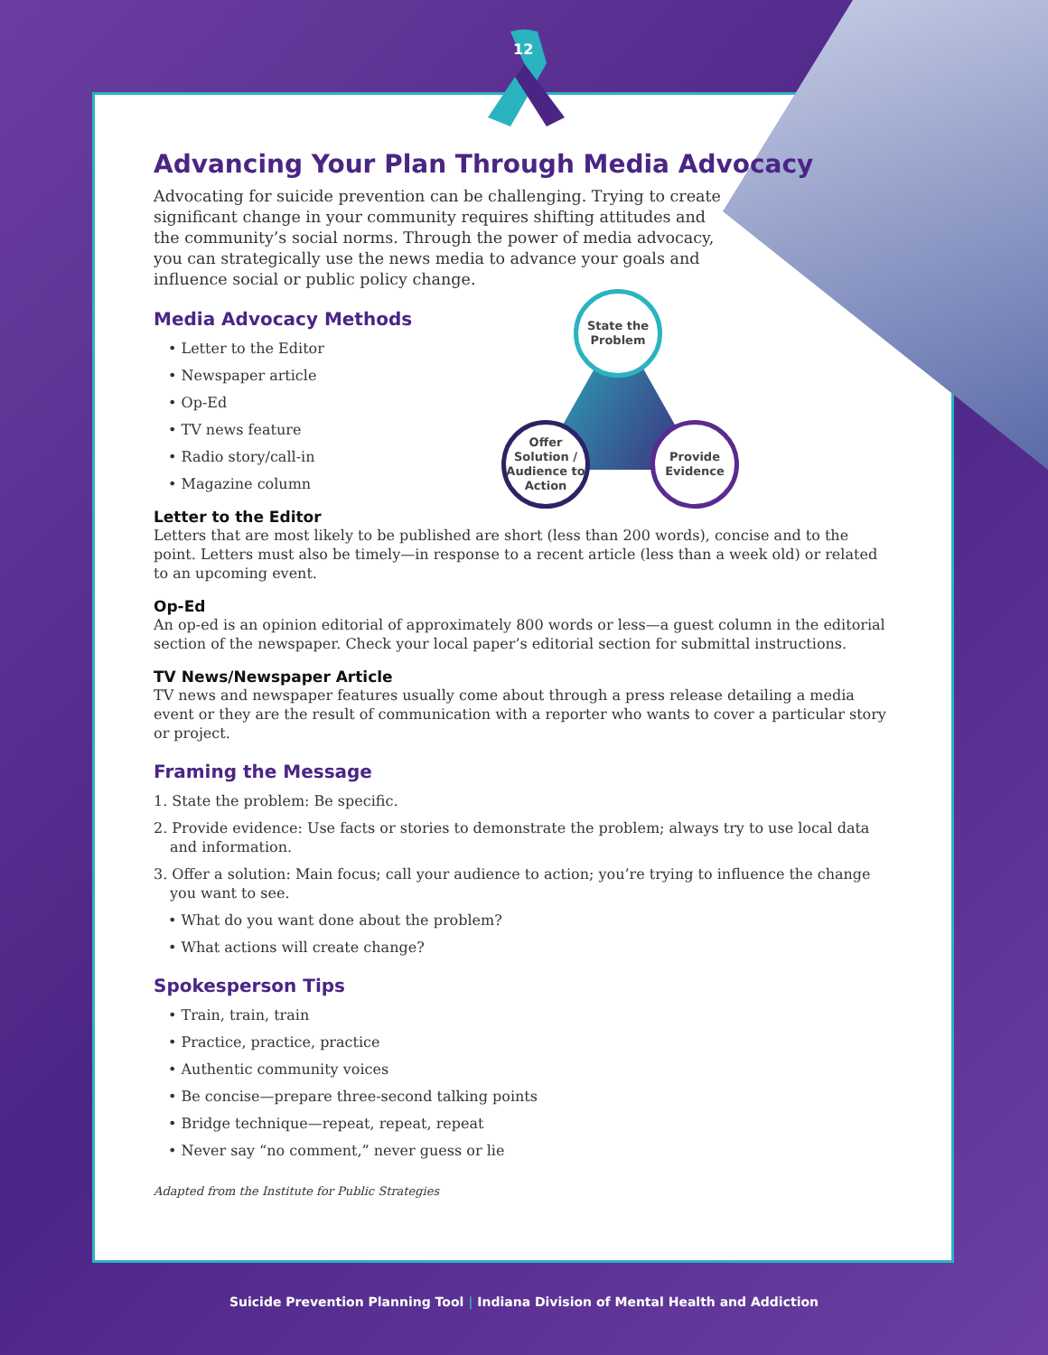12
State the
Problem
Offer Solution / Audience to Action
Provide
Evidence
Advancing Your Plan Through Media Advocacy
Advocating for suicide prevention can be challenging. Trying to create significant change in your community requires shifting attitudes and the community’s social norms. Through the power of media advocacy, you can strategically use the news media to advance your goals and influence social or public policy change.
Media Advocacy Methods
• Letter to the Editor
• Newspaper article
• Op-Ed
• TV news feature
• Radio story/call-in
• Magazine column
Letter to the Editor
Letters that are most likely to be published are short (less than 200 words), concise and to the point. Letters must also be timely—in response to a recent article (less than a week old) or related to an upcoming event.
Op-Ed
An op-ed is an opinion editorial of approximately 800 words or less—a guest column in the editorial section of the newspaper. Check your local paper’s editorial section for submittal instructions.
TV News/Newspaper Article
TV news and newspaper features usually come about through a press release detailing a media event or they are the result of communication with a reporter who wants to cover a particular story or project.
Framing the Message
1. State the problem: Be specific.
2. Provide evidence: Use facts or stories to demonstrate the problem; always try to use local data and information.
3. Offer a solution: Main focus; call your audience to action; you’re trying to influence the change you want to see.
• What do you want done about the problem?
• What actions will create change?
Spokesperson Tips
• Train, train, train
• Practice, practice, practice
• Authentic community voices
• Be concise—prepare three-second talking points
• Bridge technique—repeat, repeat, repeat
• Never say “no comment,” never guess or lie
Adapted from the Institute for Public Strategies
Suicide Prevention Planning Tool | Indiana Division of Mental Health and Addiction